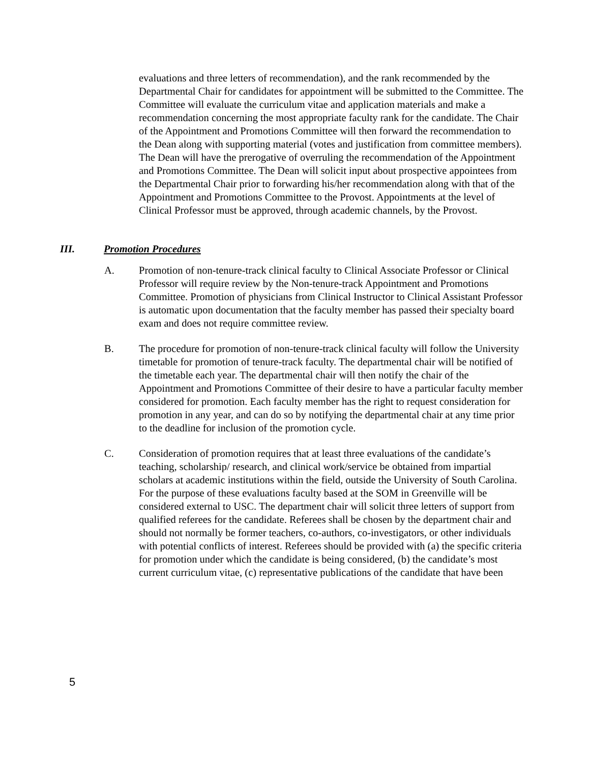evaluations and three letters of recommendation), and the rank recommended by the Departmental Chair for candidates for appointment will be submitted to the Committee. The Committee will evaluate the curriculum vitae and application materials and make a recommendation concerning the most appropriate faculty rank for the candidate. The Chair of the Appointment and Promotions Committee will then forward the recommendation to the Dean along with supporting material (votes and justification from committee members). The Dean will have the prerogative of overruling the recommendation of the Appointment and Promotions Committee. The Dean will solicit input about prospective appointees from the Departmental Chair prior to forwarding his/her recommendation along with that of the Appointment and Promotions Committee to the Provost. Appointments at the level of Clinical Professor must be approved, through academic channels, by the Provost.
III. Promotion Procedures
A. Promotion of non-tenure-track clinical faculty to Clinical Associate Professor or Clinical Professor will require review by the Non-tenure-track Appointment and Promotions Committee. Promotion of physicians from Clinical Instructor to Clinical Assistant Professor is automatic upon documentation that the faculty member has passed their specialty board exam and does not require committee review.
B. The procedure for promotion of non-tenure-track clinical faculty will follow the University timetable for promotion of tenure-track faculty. The departmental chair will be notified of the timetable each year. The departmental chair will then notify the chair of the Appointment and Promotions Committee of their desire to have a particular faculty member considered for promotion. Each faculty member has the right to request consideration for promotion in any year, and can do so by notifying the departmental chair at any time prior to the deadline for inclusion of the promotion cycle.
C. Consideration of promotion requires that at least three evaluations of the candidate’s teaching, scholarship/ research, and clinical work/service be obtained from impartial scholars at academic institutions within the field, outside the University of South Carolina. For the purpose of these evaluations faculty based at the SOM in Greenville will be considered external to USC. The department chair will solicit three letters of support from qualified referees for the candidate. Referees shall be chosen by the department chair and should not normally be former teachers, co-authors, co-investigators, or other individuals with potential conflicts of interest. Referees should be provided with (a) the specific criteria for promotion under which the candidate is being considered, (b) the candidate’s most current curriculum vitae, (c) representative publications of the candidate that have been
5